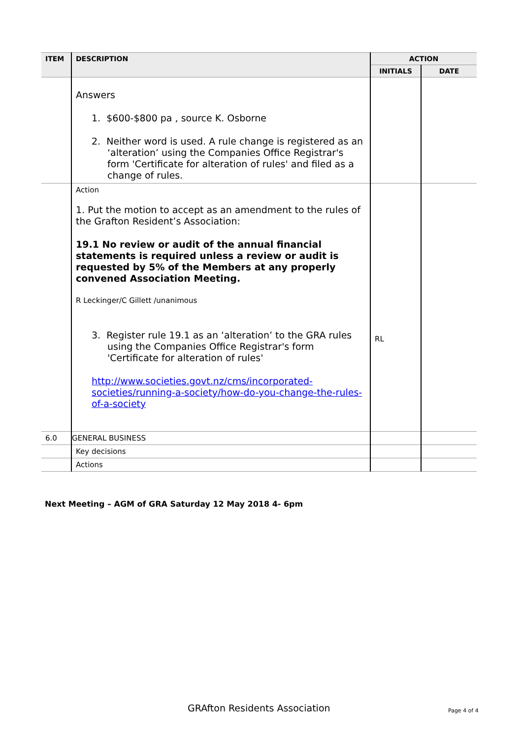| ITEM | DESCRIPTION | ACTION | |
| --- | --- | --- | --- |
| | | INITIALS | DATE |
| | Answers 1. $600-$800 pa , source K. Osborne 2. Neither word is used. A rule change is registered as an ‘alteration’ using the Companies Office Registrar's form 'Certificate for alteration of rules' and filed as a change of rules. | | |
| | Action 1. Put the motion to accept as an amendment to the rules of the Grafton Resident’s Association: 19.1 No review or audit of the annual financial statements is required unless a review or audit is requested by 5% of the Members at any properly convened Association Meeting. R Leckinger/C Gillett /unanimous 3. Register rule 19.1 as an ‘alteration’ to the GRA rules using the Companies Office Registrar's form 'Certificate for alteration of rules' http://www.societies.govt.nz/cms/incorporated-societies/running-a-society/how-do-you-change-the-rules-of-a-society | RL | |
| 6.0 | GENERAL BUSINESS | | |
| | Key decisions | | |
| | Actions | | |
Next Meeting – AGM of GRA Saturday 12 May 2018 4- 6pm
GRAfton Residents Association Page 4 of 4